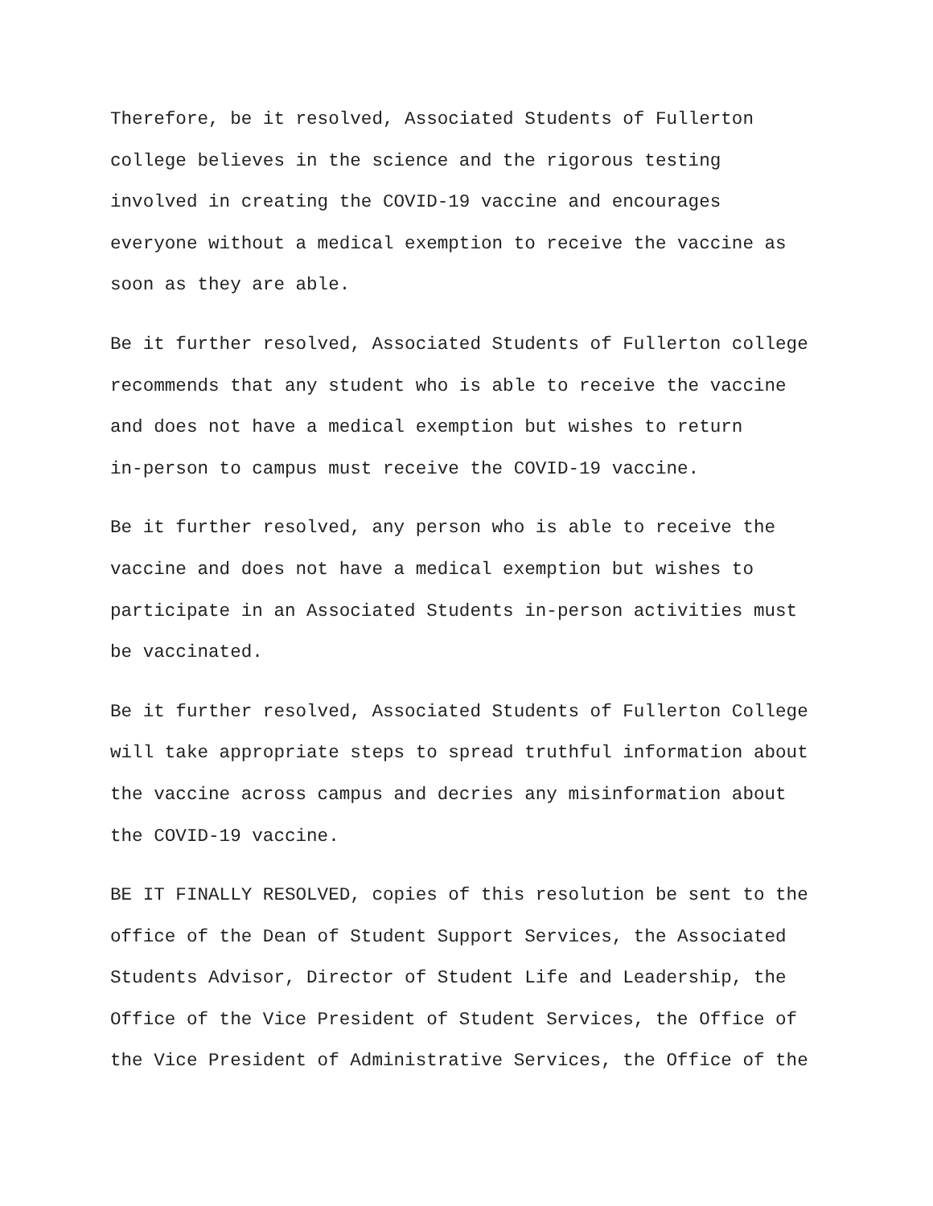Therefore, be it resolved, Associated Students of Fullerton
college believes in the science and the rigorous testing
involved in creating the COVID-19 vaccine and encourages
everyone without a medical exemption to receive the vaccine as
soon as they are able.
Be it further resolved, Associated Students of Fullerton college
recommends that any student who is able to receive the vaccine
and does not have a medical exemption but wishes to return
in-person to campus must receive the COVID-19 vaccine.
Be it further resolved, any person who is able to receive the
vaccine and does not have a medical exemption but wishes to
participate in an Associated Students in-person activities must
be vaccinated.
Be it further resolved, Associated Students of Fullerton College
will take appropriate steps to spread truthful information about
the vaccine across campus and decries any misinformation about
the COVID-19 vaccine.
BE IT FINALLY RESOLVED, copies of this resolution be sent to the
office of the Dean of Student Support Services, the Associated
Students Advisor, Director of Student Life and Leadership, the
Office of the Vice President of Student Services, the Office of
the Vice President of Administrative Services, the Office of the